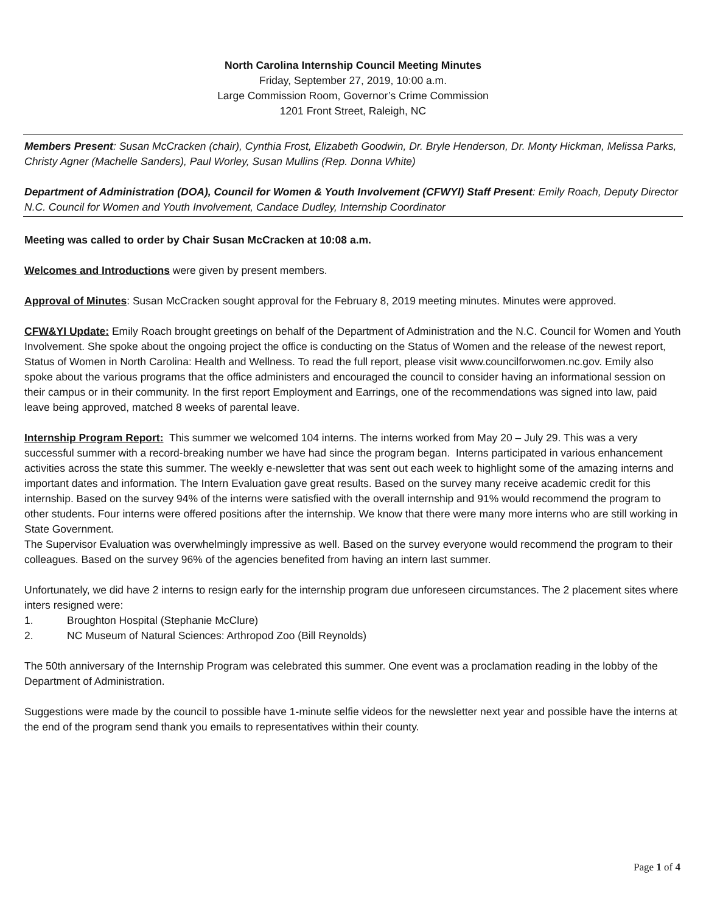North Carolina Internship Council Meeting Minutes
Friday, September 27, 2019, 10:00 a.m.
Large Commission Room, Governor’s Crime Commission
1201 Front Street, Raleigh, NC
Members Present: Susan McCracken (chair), Cynthia Frost, Elizabeth Goodwin, Dr. Bryle Henderson, Dr. Monty Hickman, Melissa Parks, Christy Agner (Machelle Sanders), Paul Worley, Susan Mullins (Rep. Donna White)
Department of Administration (DOA), Council for Women & Youth Involvement (CFWYI) Staff Present: Emily Roach, Deputy Director N.C. Council for Women and Youth Involvement, Candace Dudley, Internship Coordinator
Meeting was called to order by Chair Susan McCracken at 10:08 a.m.
Welcomes and Introductions were given by present members.
Approval of Minutes: Susan McCracken sought approval for the February 8, 2019 meeting minutes. Minutes were approved.
CFW&YI Update: Emily Roach brought greetings on behalf of the Department of Administration and the N.C. Council for Women and Youth Involvement. She spoke about the ongoing project the office is conducting on the Status of Women and the release of the newest report, Status of Women in North Carolina: Health and Wellness. To read the full report, please visit www.councilforwomen.nc.gov. Emily also spoke about the various programs that the office administers and encouraged the council to consider having an informational session on their campus or in their community. In the first report Employment and Earrings, one of the recommendations was signed into law, paid leave being approved, matched 8 weeks of parental leave.
Internship Program Report: This summer we welcomed 104 interns. The interns worked from May 20 – July 29. This was a very successful summer with a record-breaking number we have had since the program began. Interns participated in various enhancement activities across the state this summer. The weekly e-newsletter that was sent out each week to highlight some of the amazing interns and important dates and information. The Intern Evaluation gave great results. Based on the survey many receive academic credit for this internship. Based on the survey 94% of the interns were satisfied with the overall internship and 91% would recommend the program to other students. Four interns were offered positions after the internship. We know that there were many more interns who are still working in State Government.
The Supervisor Evaluation was overwhelmingly impressive as well. Based on the survey everyone would recommend the program to their colleagues. Based on the survey 96% of the agencies benefited from having an intern last summer.
Unfortunately, we did have 2 interns to resign early for the internship program due unforeseen circumstances. The 2 placement sites where inters resigned were:
1. Broughton Hospital (Stephanie McClure)
2. NC Museum of Natural Sciences: Arthropod Zoo (Bill Reynolds)
The 50th anniversary of the Internship Program was celebrated this summer. One event was a proclamation reading in the lobby of the Department of Administration.
Suggestions were made by the council to possible have 1-minute selfie videos for the newsletter next year and possible have the interns at the end of the program send thank you emails to representatives within their county.
Page 1 of 4